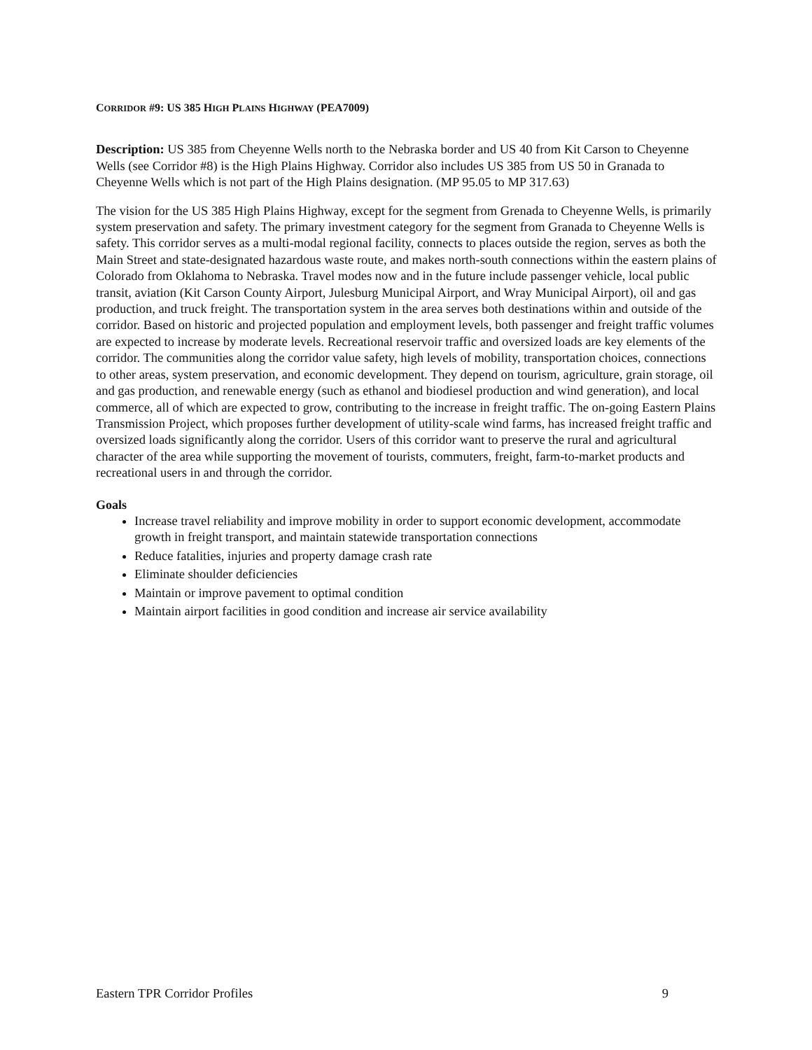CORRIDOR #9: US 385 HIGH PLAINS HIGHWAY (PEA7009)
Description: US 385 from Cheyenne Wells north to the Nebraska border and US 40 from Kit Carson to Cheyenne Wells (see Corridor #8) is the High Plains Highway. Corridor also includes US 385 from US 50 in Granada to Cheyenne Wells which is not part of the High Plains designation. (MP 95.05 to MP 317.63)
The vision for the US 385 High Plains Highway, except for the segment from Grenada to Cheyenne Wells, is primarily system preservation and safety. The primary investment category for the segment from Granada to Cheyenne Wells is safety. This corridor serves as a multi-modal regional facility, connects to places outside the region, serves as both the Main Street and state-designated hazardous waste route, and makes north-south connections within the eastern plains of Colorado from Oklahoma to Nebraska. Travel modes now and in the future include passenger vehicle, local public transit, aviation (Kit Carson County Airport, Julesburg Municipal Airport, and Wray Municipal Airport), oil and gas production, and truck freight. The transportation system in the area serves both destinations within and outside of the corridor. Based on historic and projected population and employment levels, both passenger and freight traffic volumes are expected to increase by moderate levels. Recreational reservoir traffic and oversized loads are key elements of the corridor. The communities along the corridor value safety, high levels of mobility, transportation choices, connections to other areas, system preservation, and economic development. They depend on tourism, agriculture, grain storage, oil and gas production, and renewable energy (such as ethanol and biodiesel production and wind generation), and local commerce, all of which are expected to grow, contributing to the increase in freight traffic. The on-going Eastern Plains Transmission Project, which proposes further development of utility-scale wind farms, has increased freight traffic and oversized loads significantly along the corridor. Users of this corridor want to preserve the rural and agricultural character of the area while supporting the movement of tourists, commuters, freight, farm-to-market products and recreational users in and through the corridor.
Goals
Increase travel reliability and improve mobility in order to support economic development, accommodate growth in freight transport, and maintain statewide transportation connections
Reduce fatalities, injuries and property damage crash rate
Eliminate shoulder deficiencies
Maintain or improve pavement to optimal condition
Maintain airport facilities in good condition and increase air service availability
Eastern TPR Corridor Profiles 9